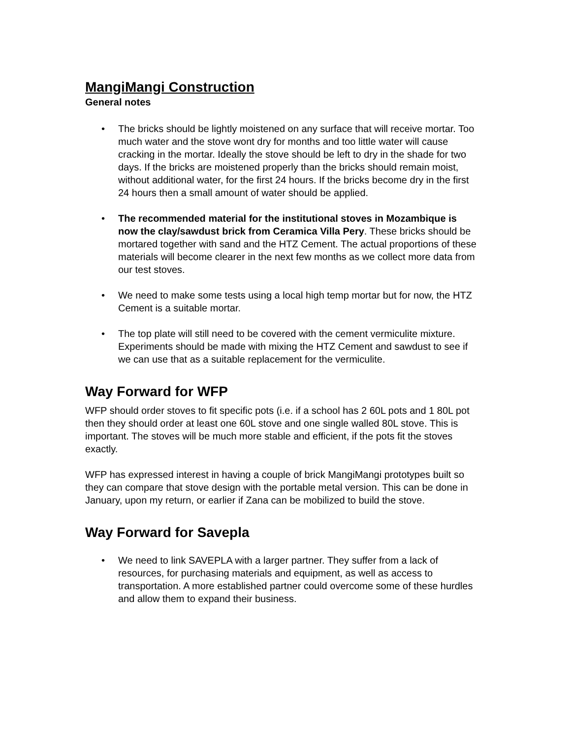MangiMangi Construction
General notes
• The bricks should be lightly moistened on any surface that will receive mortar. Too much water and the stove wont dry for months and too little water will cause cracking in the mortar. Ideally the stove should be left to dry in the shade for two days. If the bricks are moistened properly than the bricks should remain moist, without additional water, for the first 24 hours. If the bricks become dry in the first 24 hours then a small amount of water should be applied.
• The recommended material for the institutional stoves in Mozambique is now the clay/sawdust brick from Ceramica Villa Pery. These bricks should be mortared together with sand and the HTZ Cement. The actual proportions of these materials will become clearer in the next few months as we collect more data from our test stoves.
• We need to make some tests using a local high temp mortar but for now, the HTZ Cement is a suitable mortar.
• The top plate will still need to be covered with the cement vermiculite mixture. Experiments should be made with mixing the HTZ Cement and sawdust to see if we can use that as a suitable replacement for the vermiculite.
Way Forward for WFP
WFP should order stoves to fit specific pots (i.e. if a school has 2 60L pots and 1 80L pot then they should order at least one 60L stove and one single walled 80L stove. This is important. The stoves will be much more stable and efficient, if the pots fit the stoves exactly.
WFP has expressed interest in having a couple of brick MangiMangi prototypes built so they can compare that stove design with the portable metal version. This can be done in January, upon my return, or earlier if Zana can be mobilized to build the stove.
Way Forward for Savepla
• We need to link SAVEPLA with a larger partner. They suffer from a lack of resources, for purchasing materials and equipment, as well as access to transportation. A more established partner could overcome some of these hurdles and allow them to expand their business.